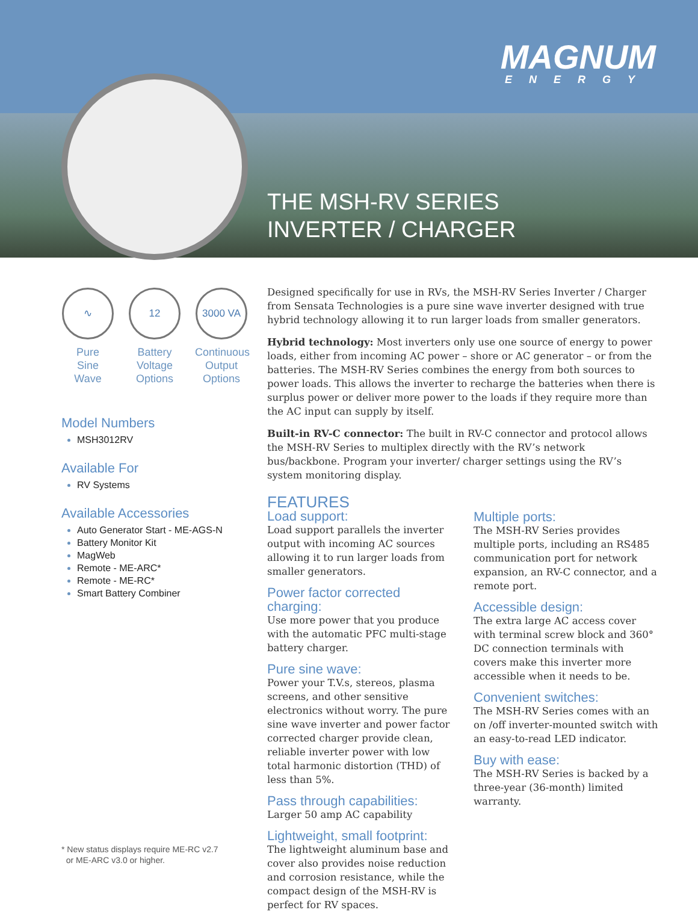MAGNUM
ENERGY
THE MSH-RV SERIES
INVERTER / CHARGER
∿
Pure
Sine
Wave
12
Battery
Voltage
Options
3000 VA
Continuous
Output
Options
Model Numbers
MSH3012RV
Available For
RV Systems
Available Accessories
Auto Generator Start - ME-AGS-N
Battery Monitor Kit
MagWeb
Remote - ME-ARC*
Remote - ME-RC*
Smart Battery Combiner
* New status displays require ME-RC v2.7
or ME-ARC v3.0 or higher.
Designed specifically for use in RVs, the MSH-RV Series Inverter / Charger from Sensata Technologies is a pure sine wave inverter designed with true hybrid technology allowing it to run larger loads from smaller generators.
Hybrid technology: Most inverters only use one source of energy to power loads, either from incoming AC power – shore or AC generator – or from the batteries. The MSH-RV Series combines the energy from both sources to power loads. This allows the inverter to recharge the batteries when there is surplus power or deliver more power to the loads if they require more than the AC input can supply by itself.
Built-in RV-C connector: The built in RV-C connector and protocol allows the MSH-RV Series to multiplex directly with the RV’s network bus/backbone. Program your inverter/ charger settings using the RV’s system monitoring display.
FEATURES
Load support:
Load support parallels the inverter output with incoming AC sources allowing it to run larger loads from smaller generators.
Power factor corrected charging:
Use more power that you produce with the automatic PFC multi-stage battery charger.
Pure sine wave:
Power your T.V.s, stereos, plasma screens, and other sensitive electronics without worry. The pure sine wave inverter and power factor corrected charger provide clean, reliable inverter power with low total harmonic distortion (THD) of less than 5%.
Pass through capabilities:
Larger 50 amp AC capability
Lightweight, small footprint:
The lightweight aluminum base and cover also provides noise reduction and corrosion resistance, while the compact design of the MSH-RV is perfect for RV spaces.
Multiple ports:
The MSH-RV Series provides multiple ports, including an RS485 communication port for network expansion, an RV-C connector, and a remote port.
Accessible design:
The extra large AC access cover with terminal screw block and 360° DC connection terminals with covers make this inverter more accessible when it needs to be.
Convenient switches:
The MSH-RV Series comes with an on /off inverter-mounted switch with an easy-to-read LED indicator.
Buy with ease:
The MSH-RV Series is backed by a three-year (36-month) limited warranty.